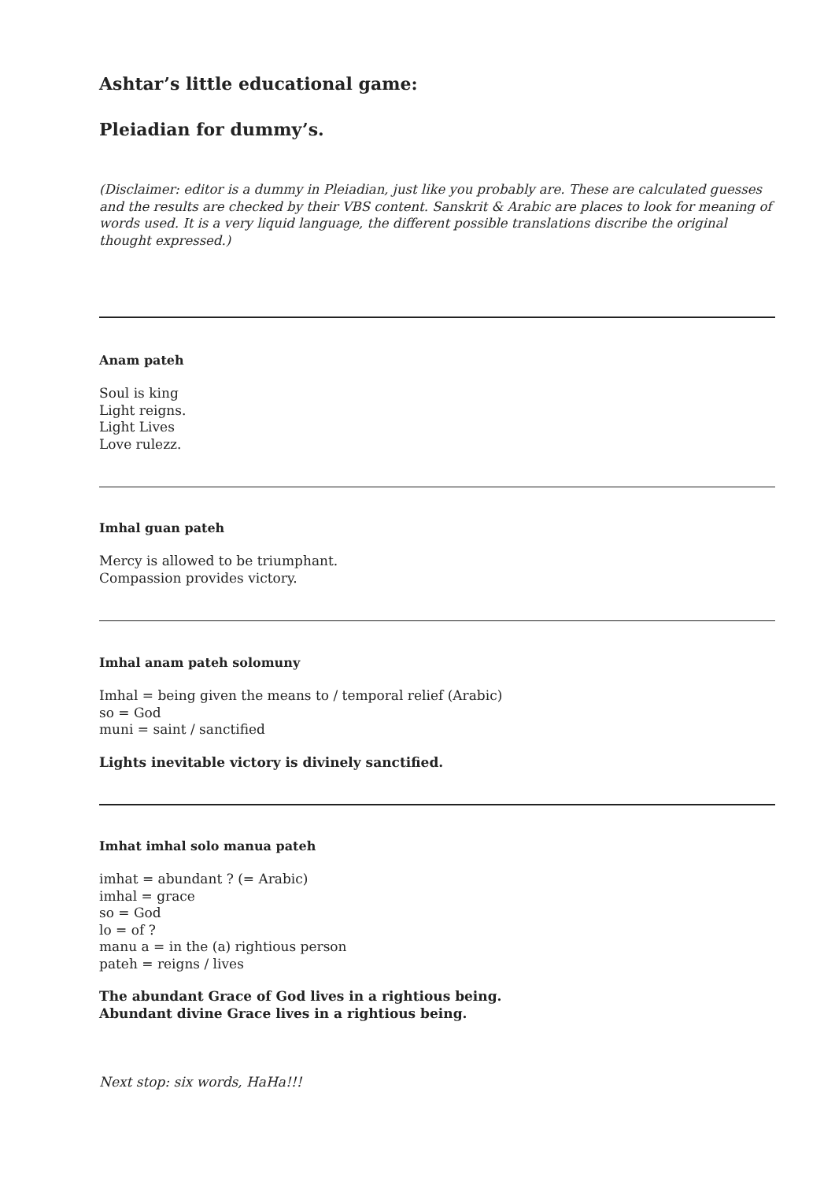Ashtar’s little educational game:
Pleiadian for dummy’s.
(Disclaimer: editor is a dummy in Pleiadian, just like you probably are. These are calculated guesses and the results are checked by their VBS content. Sanskrit & Arabic are places to look for meaning of words used. It is a very liquid language, the different possible translations discribe the original thought expressed.)
Anam pateh
Soul is king
Light reigns.
Light Lives
Love rulezz.
Imhal guan pateh
Mercy is allowed to be triumphant.
Compassion provides victory.
Imhal anam pateh solomuny
Imhal = being given the means to / temporal relief (Arabic)
so = God
muni = saint / sanctified
Lights inevitable victory is divinely sanctified.
Imhat imhal solo manua pateh
imhat = abundant ? (= Arabic)
imhal = grace
so = God
lo = of ?
manu a = in the (a) rightious person
pateh = reigns / lives
The abundant Grace of God lives in a rightious being.
Abundant divine Grace lives in a rightious being.
Next stop: six words, HaHa!!!